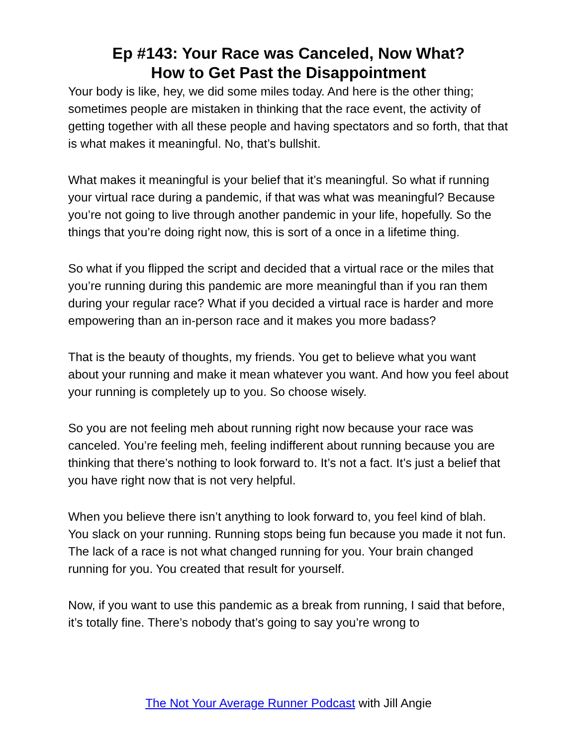Ep #143: Your Race was Canceled, Now What?
How to Get Past the Disappointment
Your body is like, hey, we did some miles today. And here is the other thing; sometimes people are mistaken in thinking that the race event, the activity of getting together with all these people and having spectators and so forth, that that is what makes it meaningful. No, that’s bullshit.
What makes it meaningful is your belief that it’s meaningful. So what if running your virtual race during a pandemic, if that was what was meaningful? Because you’re not going to live through another pandemic in your life, hopefully. So the things that you’re doing right now, this is sort of a once in a lifetime thing.
So what if you flipped the script and decided that a virtual race or the miles that you’re running during this pandemic are more meaningful than if you ran them during your regular race? What if you decided a virtual race is harder and more empowering than an in-person race and it makes you more badass?
That is the beauty of thoughts, my friends. You get to believe what you want about your running and make it mean whatever you want. And how you feel about your running is completely up to you. So choose wisely.
So you are not feeling meh about running right now because your race was canceled. You’re feeling meh, feeling indifferent about running because you are thinking that there’s nothing to look forward to. It’s not a fact. It’s just a belief that you have right now that is not very helpful.
When you believe there isn’t anything to look forward to, you feel kind of blah. You slack on your running. Running stops being fun because you made it not fun. The lack of a race is not what changed running for you. Your brain changed running for you. You created that result for yourself.
Now, if you want to use this pandemic as a break from running, I said that before, it’s totally fine. There’s nobody that’s going to say you’re wrong to
The Not Your Average Runner Podcast with Jill Angie